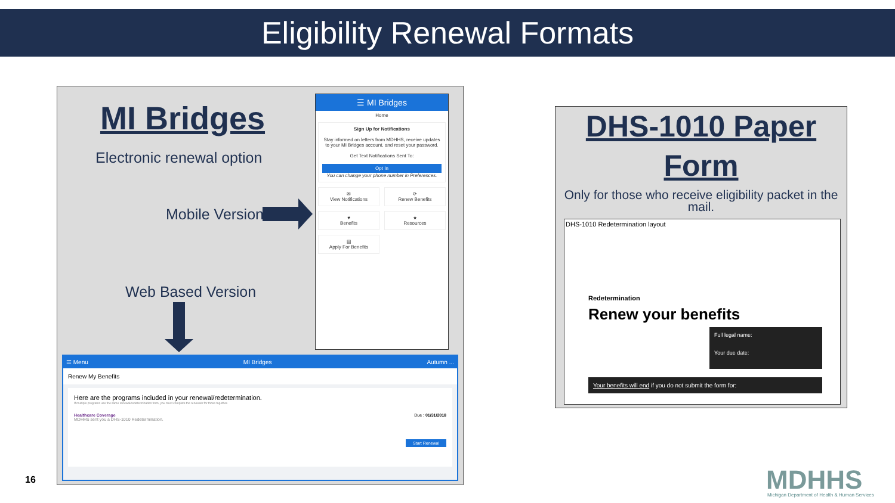Eligibility Renewal Formats
MI Bridges
Electronic renewal option
Mobile Version
Web Based Version
☰ MI Bridges
Home
Sign Up for Notifications
Stay informed on letters from MDHHS, receive updates to your MI Bridges account, and reset your password.
Get Text Notifications Sent To:
Opt In
You can change your phone number in Preferences.
✉
View Notifications
⟳
Renew Benefits
♥
Benefits
★
Resources
▤
Apply For Benefits
☰ Menu MI Bridges Autumn ...
Renew My Benefits
Here are the programs included in your renewal/redetermination.
If multiple programs use the same renewal/redetermination form, you must complete the renewals for those together.
Healthcare Coverage
MDHHS sent you a DHS-1010 Redetermination. Due : 01/31/2018
Start Renewal
DHS-1010 Paper Form
Only for those who receive eligibility packet in the mail.
DHS-1010 Redetermination layout
Redetermination
Renew your benefits
Full legal name:
Your due date:
Your benefits will end if you do not submit the form for:
16 MDHHS
Michigan Department of Health & Human Services